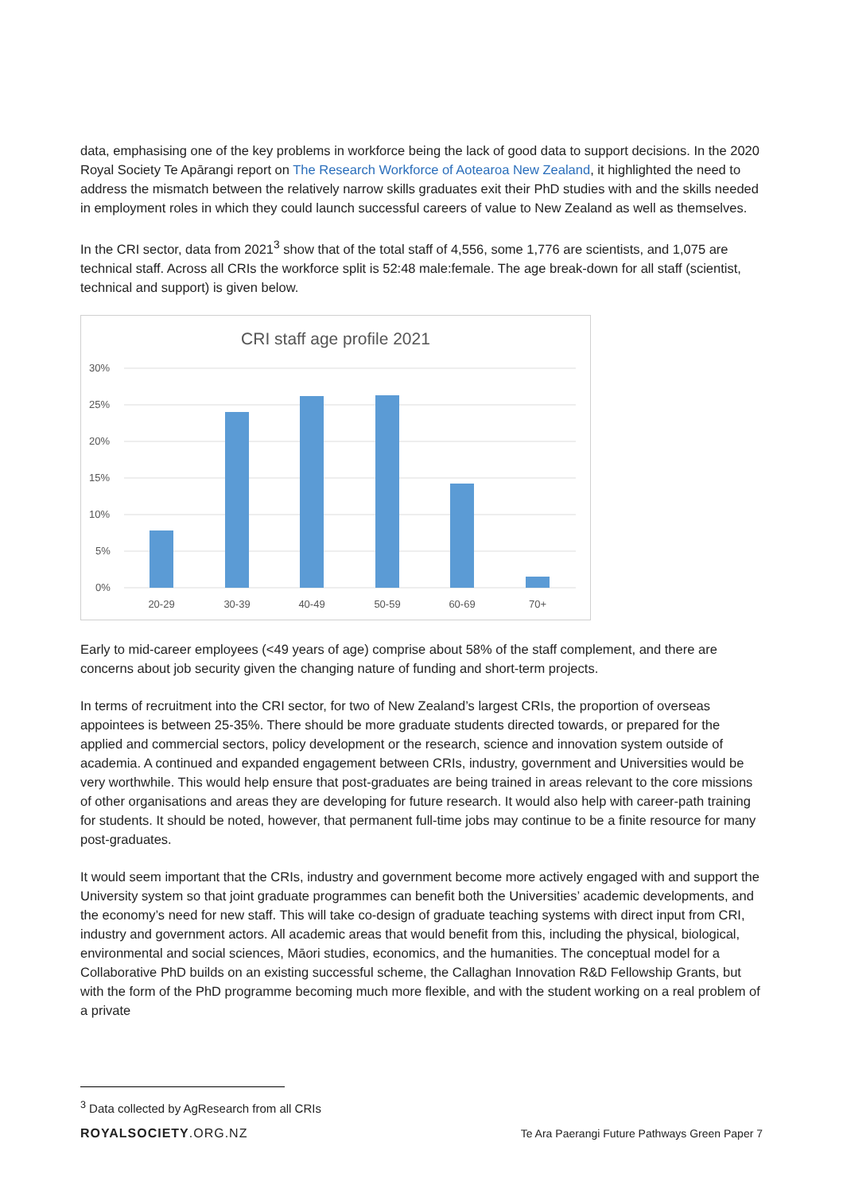data, emphasising one of the key problems in workforce being the lack of good data to support decisions. In the 2020 Royal Society Te Apārangi report on The Research Workforce of Aotearoa New Zealand, it highlighted the need to address the mismatch between the relatively narrow skills graduates exit their PhD studies with and the skills needed in employment roles in which they could launch successful careers of value to New Zealand as well as themselves.
In the CRI sector, data from 2021<sup>3</sup> show that of the total staff of 4,556, some 1,776 are scientists, and 1,075 are technical staff. Across all CRIs the workforce split is 52:48 male:female. The age break-down for all staff (scientist, technical and support) is given below.
CRI staff age profile 2021
30%
25%
20%
15%
10%
5%
0%
20-29
30-39
40-49
50-59
60-69
70+
Early to mid-career employees (<49 years of age) comprise about 58% of the staff complement, and there are concerns about job security given the changing nature of funding and short-term projects.
In terms of recruitment into the CRI sector, for two of New Zealand’s largest CRIs, the proportion of overseas appointees is between 25-35%. There should be more graduate students directed towards, or prepared for the applied and commercial sectors, policy development or the research, science and innovation system outside of academia. A continued and expanded engagement between CRIs, industry, government and Universities would be very worthwhile. This would help ensure that post-graduates are being trained in areas relevant to the core missions of other organisations and areas they are developing for future research. It would also help with career-path training for students. It should be noted, however, that permanent full-time jobs may continue to be a finite resource for many post-graduates.
It would seem important that the CRIs, industry and government become more actively engaged with and support the University system so that joint graduate programmes can benefit both the Universities’ academic developments, and the economy’s need for new staff. This will take co-design of graduate teaching systems with direct input from CRI, industry and government actors. All academic areas that would benefit from this, including the physical, biological, environmental and social sciences, Māori studies, economics, and the humanities. The conceptual model for a Collaborative PhD builds on an existing successful scheme, the Callaghan Innovation R&D Fellowship Grants, but with the form of the PhD programme becoming much more flexible, and with the student working on a real problem of a private
<sup>3</sup> Data collected by AgResearch from all CRIs
ROYALSOCIETY.ORG.NZ Te Ara Paerangi Future Pathways Green Paper 7